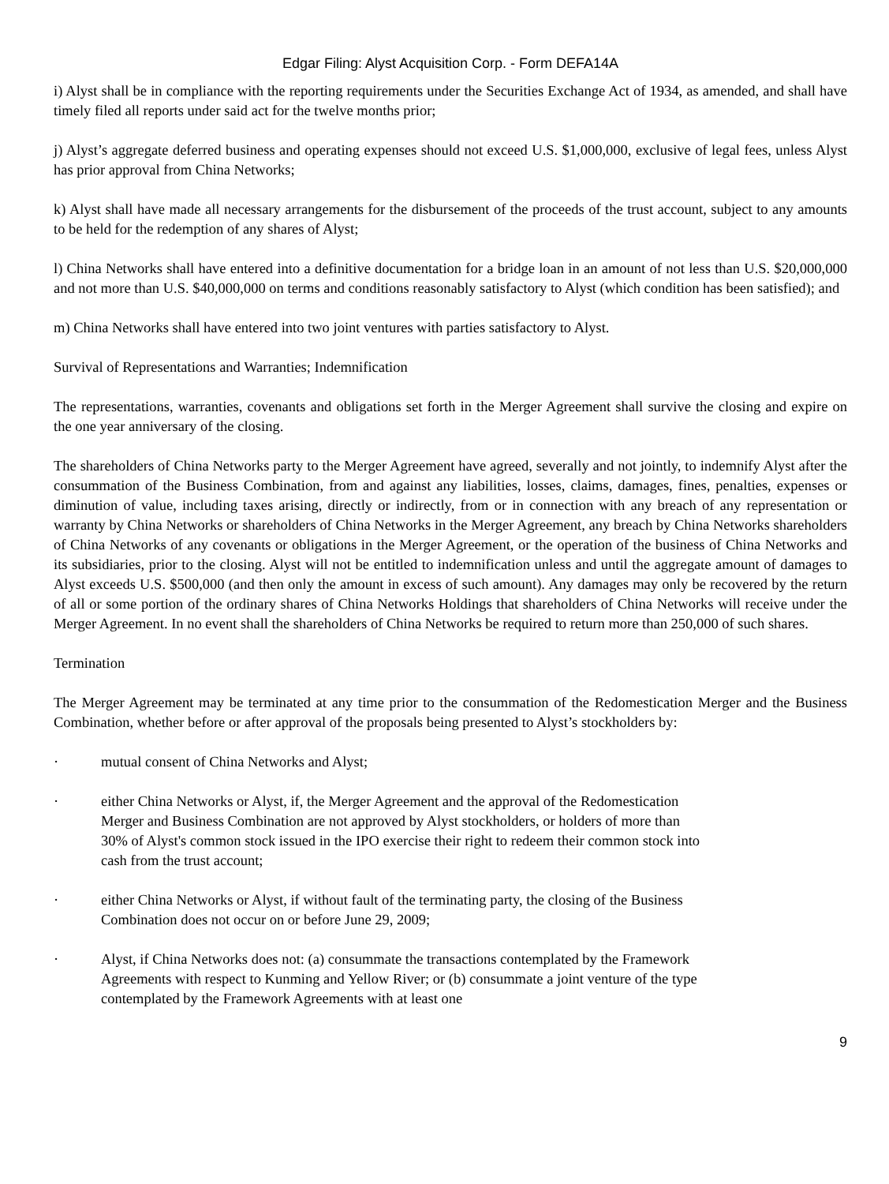Edgar Filing: Alyst Acquisition Corp. - Form DEFA14A
i) Alyst shall be in compliance with the reporting requirements under the Securities Exchange Act of 1934, as amended, and shall have timely filed all reports under said act for the twelve months prior;
j) Alyst’s aggregate deferred business and operating expenses should not exceed U.S. $1,000,000, exclusive of legal fees, unless Alyst has prior approval from China Networks;
k) Alyst shall have made all necessary arrangements for the disbursement of the proceeds of the trust account, subject to any amounts to be held for the redemption of any shares of Alyst;
l) China Networks shall have entered into a definitive documentation for a bridge loan in an amount of not less than U.S. $20,000,000 and not more than U.S. $40,000,000 on terms and conditions reasonably satisfactory to Alyst (which condition has been satisfied); and
m) China Networks shall have entered into two joint ventures with parties satisfactory to Alyst.
Survival of Representations and Warranties; Indemnification
The representations, warranties, covenants and obligations set forth in the Merger Agreement shall survive the closing and expire on the one year anniversary of the closing.
The shareholders of China Networks party to the Merger Agreement have agreed, severally and not jointly, to indemnify Alyst after the consummation of the Business Combination, from and against any liabilities, losses, claims, damages, fines, penalties, expenses or diminution of value, including taxes arising, directly or indirectly, from or in connection with any breach of any representation or warranty by China Networks or shareholders of China Networks in the Merger Agreement, any breach by China Networks shareholders of China Networks of any covenants or obligations in the Merger Agreement, or the operation of the business of China Networks and its subsidiaries, prior to the closing. Alyst will not be entitled to indemnification unless and until the aggregate amount of damages to Alyst exceeds U.S. $500,000 (and then only the amount in excess of such amount). Any damages may only be recovered by the return of all or some portion of the ordinary shares of China Networks Holdings that shareholders of China Networks will receive under the Merger Agreement. In no event shall the shareholders of China Networks be required to return more than 250,000 of such shares.
Termination
The Merger Agreement may be terminated at any time prior to the consummation of the Redomestication Merger and the Business Combination, whether before or after approval of the proposals being presented to Alyst’s stockholders by:
· mutual consent of China Networks and Alyst;
· either China Networks or Alyst, if, the Merger Agreement and the approval of the Redomestication Merger and Business Combination are not approved by Alyst stockholders, or holders of more than 30% of Alyst's common stock issued in the IPO exercise their right to redeem their common stock into cash from the trust account;
· either China Networks or Alyst, if without fault of the terminating party, the closing of the Business Combination does not occur on or before June 29, 2009;
· Alyst, if China Networks does not: (a) consummate the transactions contemplated by the Framework Agreements with respect to Kunming and Yellow River; or (b) consummate a joint venture of the type contemplated by the Framework Agreements with at least one
9